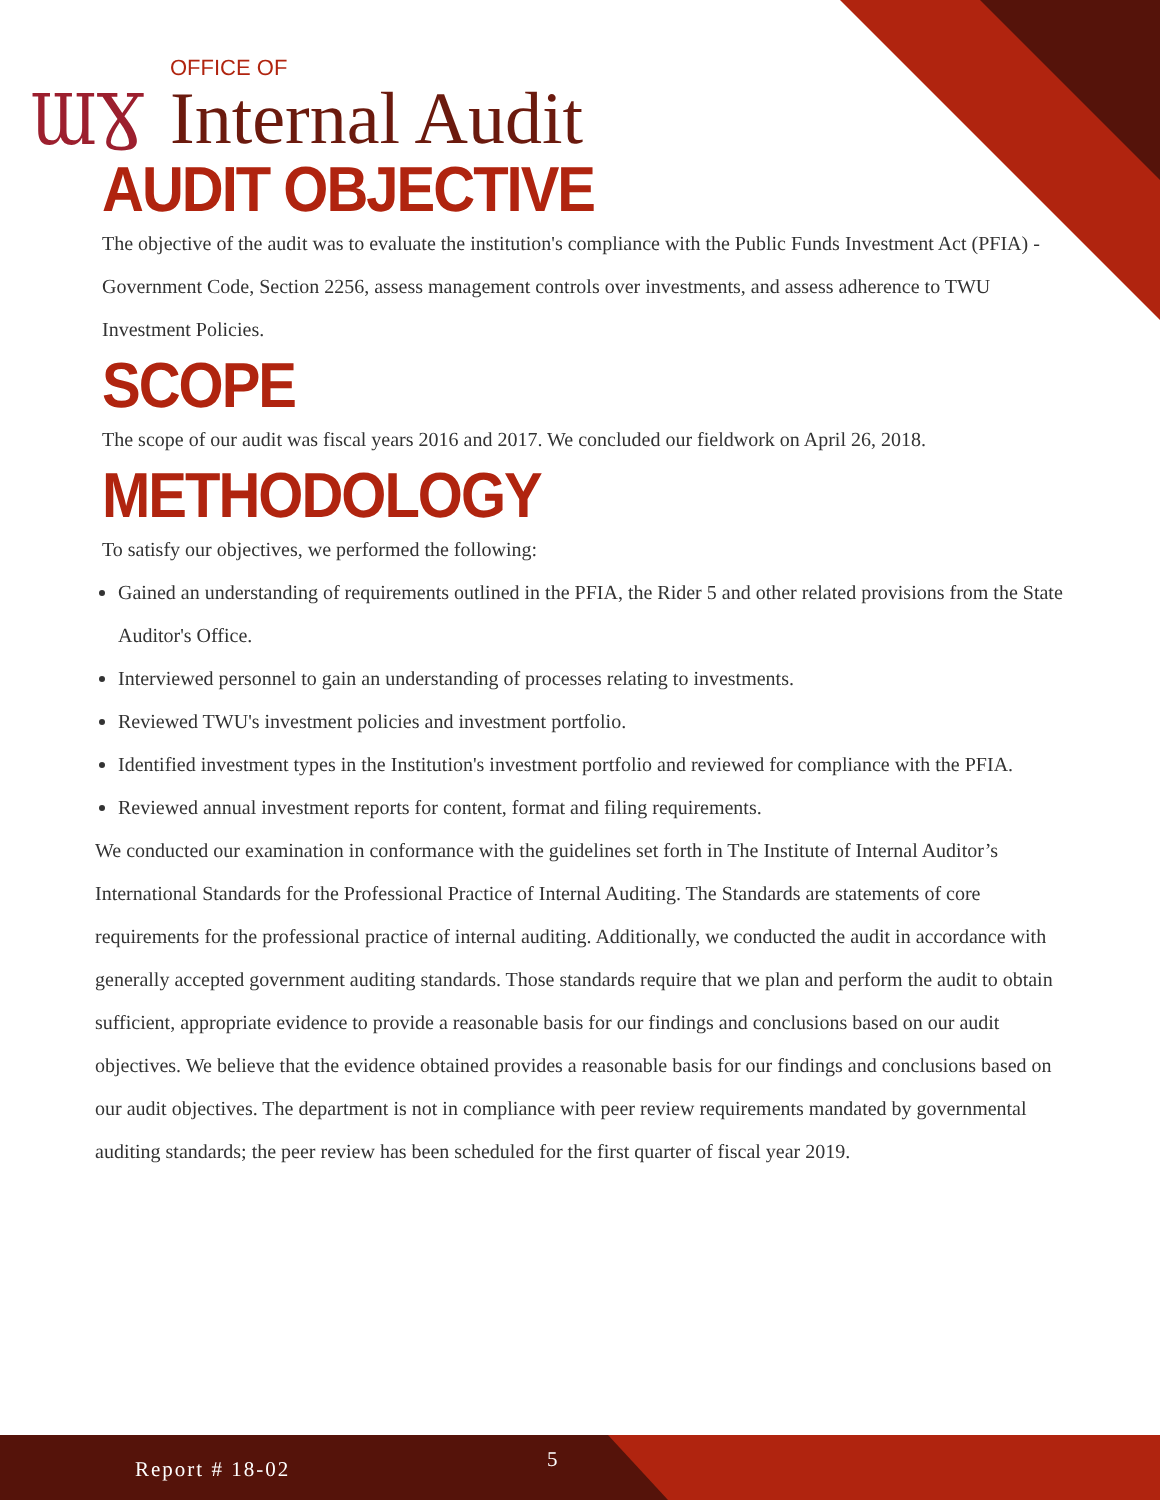ƜƔ
OFFICE OF
Internal Audit
AUDIT OBJECTIVE
The objective of the audit was to evaluate the institution's compliance with the Public Funds Investment Act (PFIA) -Government Code, Section 2256, assess management controls over investments, and assess adherence to TWU Investment Policies.
SCOPE
The scope of our audit was fiscal years 2016 and 2017. We concluded our fieldwork on April 26, 2018.
METHODOLOGY
To satisfy our objectives, we performed the following:
Gained an understanding of requirements outlined in the PFIA, the Rider 5 and other related provisions from the State Auditor's Office.
Interviewed personnel to gain an understanding of processes relating to investments.
Reviewed TWU's investment policies and investment portfolio.
Identified investment types in the Institution's investment portfolio and reviewed for compliance with the PFIA.
Reviewed annual investment reports for content, format and filing requirements.
We conducted our examination in conformance with the guidelines set forth in The Institute of Internal Auditor’s International Standards for the Professional Practice of Internal Auditing. The Standards are statements of core requirements for the professional practice of internal auditing. Additionally, we conducted the audit in accordance with generally accepted government auditing standards. Those standards require that we plan and perform the audit to obtain sufficient, appropriate evidence to provide a reasonable basis for our findings and conclusions based on our audit objectives. We believe that the evidence obtained provides a reasonable basis for our findings and conclusions based on our audit objectives. The department is not in compliance with peer review requirements mandated by governmental auditing standards; the peer review has been scheduled for the first quarter of fiscal year 2019.
Report # 18-02 5